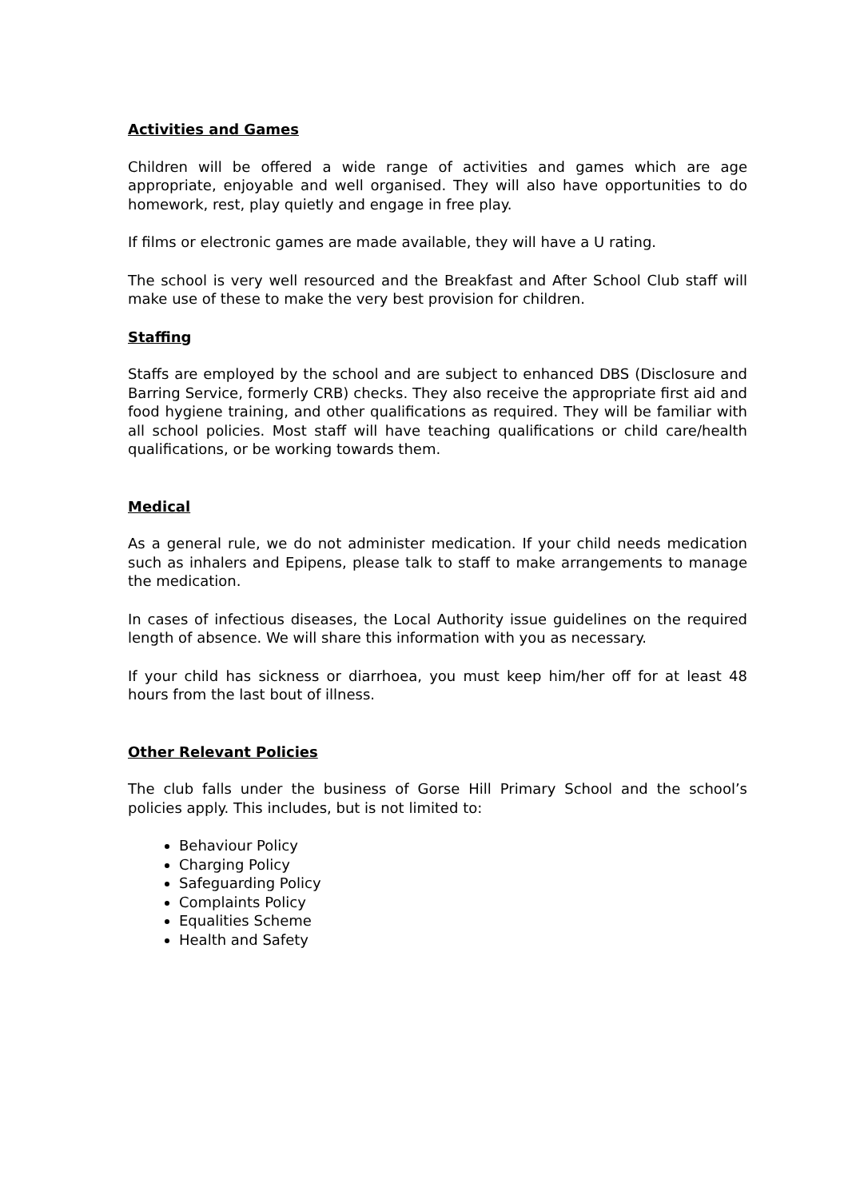Activities and Games
Children will be offered a wide range of activities and games which are age appropriate, enjoyable and well organised. They will also have opportunities to do homework, rest, play quietly and engage in free play.
If films or electronic games are made available, they will have a U rating.
The school is very well resourced and the Breakfast and After School Club staff will make use of these to make the very best provision for children.
Staffing
Staffs are employed by the school and are subject to enhanced DBS (Disclosure and Barring Service, formerly CRB) checks. They also receive the appropriate first aid and food hygiene training, and other qualifications as required. They will be familiar with all school policies. Most staff will have teaching qualifications or child care/health qualifications, or be working towards them.
Medical
As a general rule, we do not administer medication. If your child needs medication such as inhalers and Epipens, please talk to staff to make arrangements to manage the medication.
In cases of infectious diseases, the Local Authority issue guidelines on the required length of absence. We will share this information with you as necessary.
If your child has sickness or diarrhoea, you must keep him/her off for at least 48 hours from the last bout of illness.
Other Relevant Policies
The club falls under the business of Gorse Hill Primary School and the school’s policies apply. This includes, but is not limited to:
Behaviour Policy
Charging Policy
Safeguarding Policy
Complaints Policy
Equalities Scheme
Health and Safety